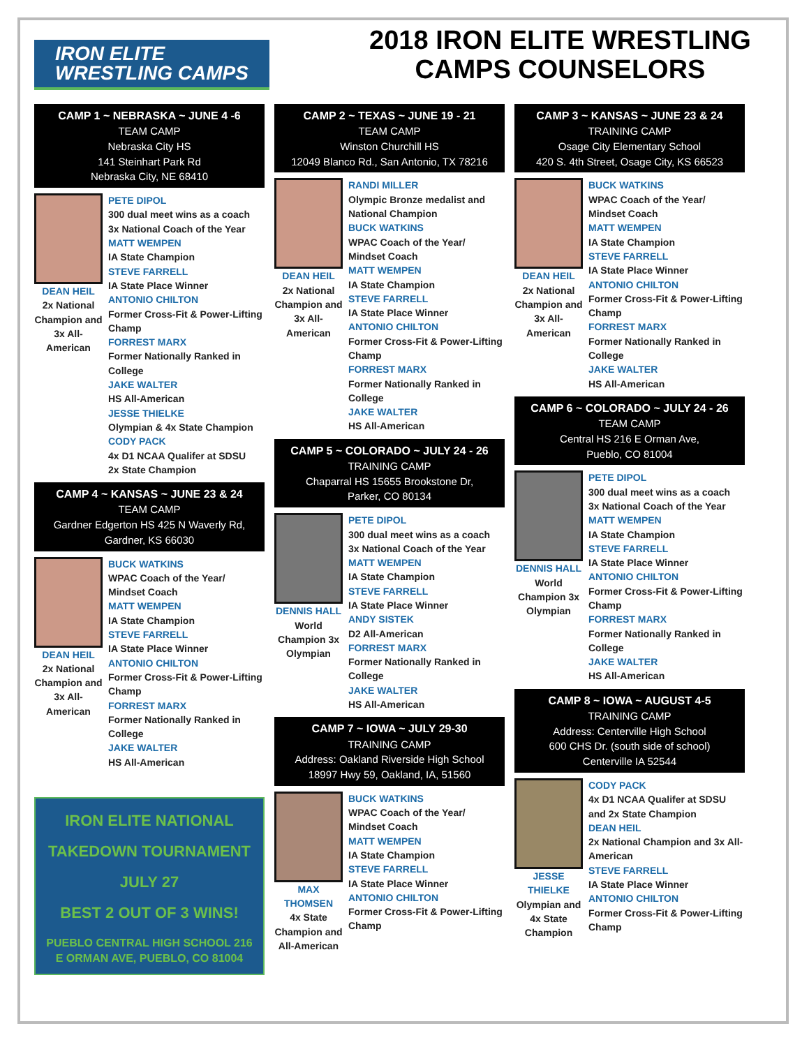IRON ELITE
WRESTLING CAMPS
2018 IRON ELITE WRESTLING
CAMPS COUNSELORS
CAMP 1 ~ NEBRASKA ~ JUNE 4 -6
TEAM CAMP
Nebraska City HS
141 Steinhart Park Rd
Nebraska City, NE 68410
DEAN HEIL
2x National Champion and 3x All-American
PETE DIPOL
300 dual meet wins as a coach
3x National Coach of the Year
MATT WEMPEN
IA State Champion
STEVE FARRELL
IA State Place Winner
ANTONIO CHILTON
Former Cross-Fit & Power-Lifting Champ
FORREST MARX
Former Nationally Ranked in College
JAKE WALTER
HS All-American
JESSE THIELKE
Olympian & 4x State Champion
CODY PACK
4x D1 NCAA Qualifer at SDSU
2x State Champion
CAMP 4 ~ KANSAS ~ JUNE 23 & 24
TEAM CAMP
Gardner Edgerton HS 425 N Waverly Rd,
Gardner, KS 66030
DEAN HEIL
2x National Champion and 3x All-American
BUCK WATKINS
WPAC Coach of the Year/ Mindset Coach
MATT WEMPEN
IA State Champion
STEVE FARRELL
IA State Place Winner
ANTONIO CHILTON
Former Cross-Fit & Power-Lifting Champ
FORREST MARX
Former Nationally Ranked in College
JAKE WALTER
HS All-American
IRON ELITE NATIONAL
TAKEDOWN TOURNAMENT
JULY 27
BEST 2 OUT OF 3 WINS!
PUEBLO CENTRAL HIGH SCHOOL 216 E ORMAN AVE, PUEBLO, CO 81004
CAMP 2 ~ TEXAS ~ JUNE 19 - 21
TEAM CAMP
Winston Churchill HS
12049 Blanco Rd., San Antonio, TX 78216
DEAN HEIL
2x National Champion and 3x All-American
RANDI MILLER
Olympic Bronze medalist and National Champion
BUCK WATKINS
WPAC Coach of the Year/ Mindset Coach
MATT WEMPEN
IA State Champion
STEVE FARRELL
IA State Place Winner
ANTONIO CHILTON
Former Cross-Fit & Power-Lifting Champ
FORREST MARX
Former Nationally Ranked in College
JAKE WALTER
HS All-American
CAMP 5 ~ COLORADO ~ JULY 24 - 26
TRAINING CAMP
Chaparral HS 15655 Brookstone Dr,
Parker, CO 80134
DENNIS HALL
World Champion 3x Olympian
PETE DIPOL
300 dual meet wins as a coach
3x National Coach of the Year
MATT WEMPEN
IA State Champion
STEVE FARRELL
IA State Place Winner
ANDY SISTEK
D2 All-American
FORREST MARX
Former Nationally Ranked in College
JAKE WALTER
HS All-American
CAMP 7 ~ IOWA ~ JULY 29-30
TRAINING CAMP
Address: Oakland Riverside High School
18997 Hwy 59, Oakland, IA, 51560
MAX THOMSEN
4x State Champion and All-American
BUCK WATKINS
WPAC Coach of the Year/ Mindset Coach
MATT WEMPEN
IA State Champion
STEVE FARRELL
IA State Place Winner
ANTONIO CHILTON
Former Cross-Fit & Power-Lifting Champ
CAMP 3 ~ KANSAS ~ JUNE 23 & 24
TRAINING CAMP
Osage City Elementary School
420 S. 4th Street, Osage City, KS 66523
DEAN HEIL
2x National Champion and 3x All-American
BUCK WATKINS
WPAC Coach of the Year/ Mindset Coach
MATT WEMPEN
IA State Champion
STEVE FARRELL
IA State Place Winner
ANTONIO CHILTON
Former Cross-Fit & Power-Lifting Champ
FORREST MARX
Former Nationally Ranked in College
JAKE WALTER
HS All-American
CAMP 6 ~ COLORADO ~ JULY 24 - 26
TEAM CAMP
Central HS 216 E Orman Ave,
Pueblo, CO 81004
DENNIS HALL
World Champion 3x Olympian
PETE DIPOL
300 dual meet wins as a coach
3x National Coach of the Year
MATT WEMPEN
IA State Champion
STEVE FARRELL
IA State Place Winner
ANTONIO CHILTON
Former Cross-Fit & Power-Lifting Champ
FORREST MARX
Former Nationally Ranked in College
JAKE WALTER
HS All-American
CAMP 8 ~ IOWA ~ AUGUST 4-5
TRAINING CAMP
Address: Centerville High School
600 CHS Dr. (south side of school)
Centerville IA 52544
JESSE THIELKE
Olympian and 4x State Champion
CODY PACK
4x D1 NCAA Qualifer at SDSU and 2x State Champion
DEAN HEIL
2x National Champion and 3x All-American
STEVE FARRELL
IA State Place Winner
ANTONIO CHILTON
Former Cross-Fit & Power-Lifting Champ